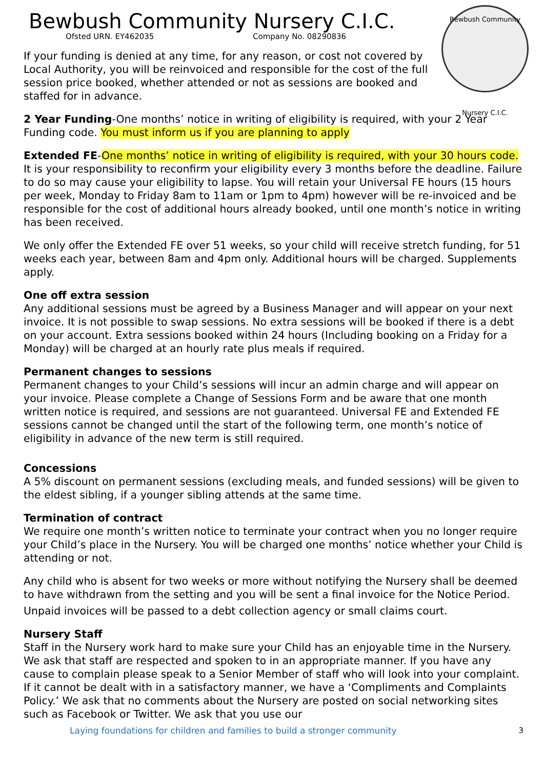Bewbush Community
Nursery C.I.C.
Bewbush Community Nursery C.I.C.
Ofsted URN. EY462035 Company No. 08290836
If your funding is denied at any time, for any reason, or cost not covered by Local Authority, you will be reinvoiced and responsible for the cost of the full session price booked, whether attended or not as sessions are booked and staffed for in advance.
2 Year Funding-One months’ notice in writing of eligibility is required, with your 2 Year Funding code. You must inform us if you are planning to apply
Extended FE-One months’ notice in writing of eligibility is required, with your 30 hours code. It is your responsibility to reconfirm your eligibility every 3 months before the deadline. Failure to do so may cause your eligibility to lapse. You will retain your Universal FE hours (15 hours per week, Monday to Friday 8am to 11am or 1pm to 4pm) however will be re-invoiced and be responsible for the cost of additional hours already booked, until one month’s notice in writing has been received.
We only offer the Extended FE over 51 weeks, so your child will receive stretch funding, for 51 weeks each year, between 8am and 4pm only. Additional hours will be charged. Supplements apply.
One off extra session
Any additional sessions must be agreed by a Business Manager and will appear on your next invoice. It is not possible to swap sessions. No extra sessions will be booked if there is a debt on your account. Extra sessions booked within 24 hours (Including booking on a Friday for a Monday) will be charged at an hourly rate plus meals if required.
Permanent changes to sessions
Permanent changes to your Child’s sessions will incur an admin charge and will appear on your invoice. Please complete a Change of Sessions Form and be aware that one month written notice is required, and sessions are not guaranteed. Universal FE and Extended FE sessions cannot be changed until the start of the following term, one month’s notice of eligibility in advance of the new term is still required.
Concessions
A 5% discount on permanent sessions (excluding meals, and funded sessions) will be given to the eldest sibling, if a younger sibling attends at the same time.
Termination of contract
We require one month’s written notice to terminate your contract when you no longer require your Child’s place in the Nursery. You will be charged one months’ notice whether your Child is attending or not.
Any child who is absent for two weeks or more without notifying the Nursery shall be deemed to have withdrawn from the setting and you will be sent a final invoice for the Notice Period.
Unpaid invoices will be passed to a debt collection agency or small claims court.
Nursery Staff
Staff in the Nursery work hard to make sure your Child has an enjoyable time in the Nursery. We ask that staff are respected and spoken to in an appropriate manner. If you have any cause to complain please speak to a Senior Member of staff who will look into your complaint. If it cannot be dealt with in a satisfactory manner, we have a ‘Compliments and Complaints Policy.’ We ask that no comments about the Nursery are posted on social networking sites such as Facebook or Twitter. We ask that you use our
Laying foundations for children and families to build a stronger community 3